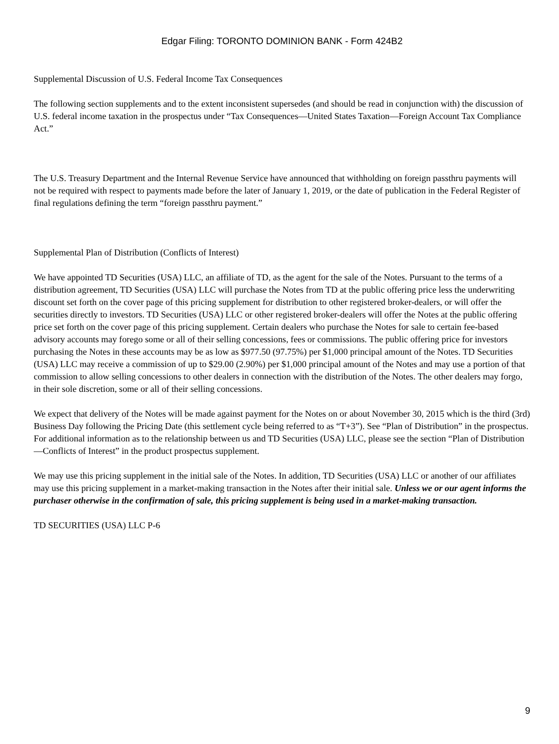Edgar Filing: TORONTO DOMINION BANK - Form 424B2
Supplemental Discussion of U.S. Federal Income Tax Consequences
The following section supplements and to the extent inconsistent supersedes (and should be read in conjunction with) the discussion of U.S. federal income taxation in the prospectus under “Tax Consequences—United States Taxation—Foreign Account Tax Compliance Act.”
The U.S. Treasury Department and the Internal Revenue Service have announced that withholding on foreign passthru payments will not be required with respect to payments made before the later of January 1, 2019, or the date of publication in the Federal Register of final regulations defining the term “foreign passthru payment.”
Supplemental Plan of Distribution (Conflicts of Interest)
We have appointed TD Securities (USA) LLC, an affiliate of TD, as the agent for the sale of the Notes. Pursuant to the terms of a distribution agreement, TD Securities (USA) LLC will purchase the Notes from TD at the public offering price less the underwriting discount set forth on the cover page of this pricing supplement for distribution to other registered broker-dealers, or will offer the securities directly to investors. TD Securities (USA) LLC or other registered broker-dealers will offer the Notes at the public offering price set forth on the cover page of this pricing supplement. Certain dealers who purchase the Notes for sale to certain fee-based advisory accounts may forego some or all of their selling concessions, fees or commissions. The public offering price for investors purchasing the Notes in these accounts may be as low as $977.50 (97.75%) per $1,000 principal amount of the Notes. TD Securities (USA) LLC may receive a commission of up to $29.00 (2.90%) per $1,000 principal amount of the Notes and may use a portion of that commission to allow selling concessions to other dealers in connection with the distribution of the Notes. The other dealers may forgo, in their sole discretion, some or all of their selling concessions.
We expect that delivery of the Notes will be made against payment for the Notes on or about November 30, 2015 which is the third (3rd) Business Day following the Pricing Date (this settlement cycle being referred to as “T+3”). See “Plan of Distribution” in the prospectus. For additional information as to the relationship between us and TD Securities (USA) LLC, please see the section “Plan of Distribution—Conflicts of Interest” in the product prospectus supplement.
We may use this pricing supplement in the initial sale of the Notes. In addition, TD Securities (USA) LLC or another of our affiliates may use this pricing supplement in a market-making transaction in the Notes after their initial sale. Unless we or our agent informs the purchaser otherwise in the confirmation of sale, this pricing supplement is being used in a market-making transaction.
TD SECURITIES (USA) LLC P-6
9